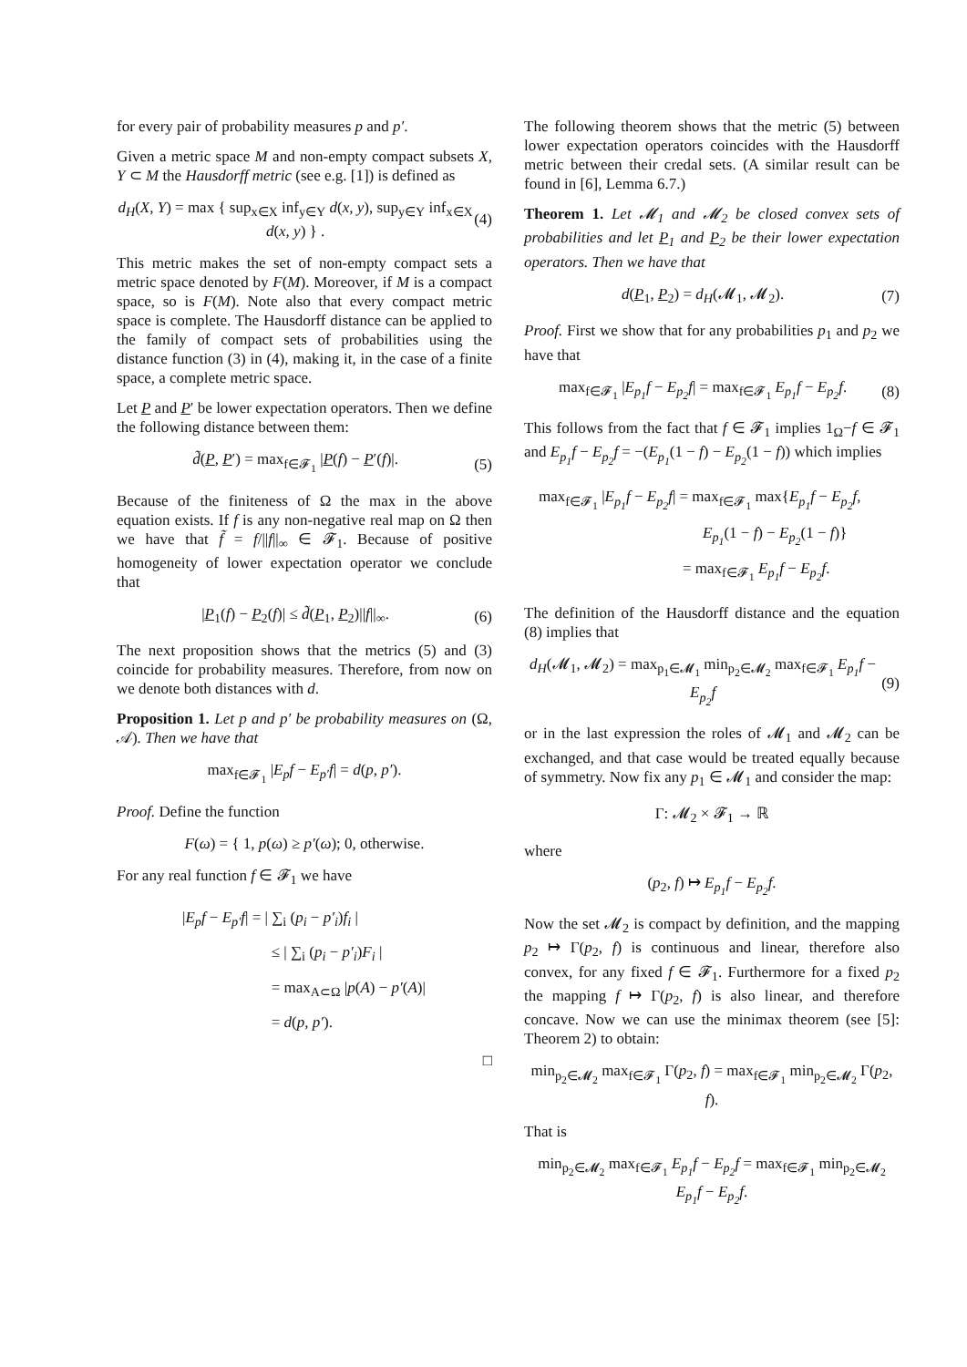for every pair of probability measures p and p′.
Given a metric space M and non-empty compact subsets X, Y ⊂ M the Hausdorff metric (see e.g. [1]) is defined as
d<sub>H</sub>(X, Y) = max { sup<sub>x∈X</sub> inf<sub>y∈Y</sub> d(x, y), sup<sub>y∈Y</sub> inf<sub>x∈X</sub> d(x, y) } . (4)
This metric makes the set of non-empty compact sets a metric space denoted by F(M). Moreover, if M is a compact space, so is F(M). Note also that every compact metric space is complete. The Hausdorff distance can be applied to the family of compact sets of probabilities using the distance function (3) in (4), making it, in the case of a finite space, a complete metric space.
Let P and P′ be lower expectation operators. Then we define the following distance between them:
d̃(P, P′) = max<sub>f∈𝓕<sub>1</sub></sub> |P(f) − P′(f)|. (5)
Because of the finiteness of Ω the max in the above equation exists. If f is any non-negative real map on Ω then we have that f̃ = f/||f||<sub>∞</sub> ∈ 𝓕<sub>1</sub>. Because of positive homogeneity of lower expectation operator we conclude that
|P<sub>1</sub>(f) − P<sub>2</sub>(f)| ≤ d̃(P<sub>1</sub>, P<sub>2</sub>)||f||<sub>∞</sub>. (6)
The next proposition shows that the metrics (5) and (3) coincide for probability measures. Therefore, from now on we denote both distances with d.
Proposition 1. Let p and p′ be probability measures on (Ω, 𝒜). Then we have that
max<sub>f∈𝓕<sub>1</sub></sub> |E<sub>p</sub>f − E<sub>p′</sub>f| = d(p, p′).
Proof. Define the function
F(ω) = { 1, p(ω) ≥ p′(ω); 0, otherwise.
For any real function f ∈ 𝓕<sub>1</sub> we have
|E<sub>p</sub>f − E<sub>p′</sub>f| = | ∑<sub>i</sub> (p<sub>i</sub> − p′<sub>i</sub>)f<sub>i</sub> |
≤ | ∑<sub>i</sub> (p<sub>i</sub> − p′<sub>i</sub>)F<sub>i</sub> |
= max<sub>A⊂Ω</sub> |p(A) − p′(A)|
= d(p, p′).
□
The following theorem shows that the metric (5) between lower expectation operators coincides with the Hausdorff metric between their credal sets. (A similar result can be found in [6], Lemma 6.7.)
Theorem 1. Let 𝓜<sub>1</sub> and 𝓜<sub>2</sub> be closed convex sets of probabilities and let P<sub>1</sub> and P<sub>2</sub> be their lower expectation operators. Then we have that
d(P<sub>1</sub>, P<sub>2</sub>) = d<sub>H</sub>(𝓜<sub>1</sub>, 𝓜<sub>2</sub>). (7)
Proof. First we show that for any probabilities p<sub>1</sub> and p<sub>2</sub> we have that
max<sub>f∈𝓕<sub>1</sub></sub> |E<sub>p<sub>1</sub></sub>f − E<sub>p<sub>2</sub></sub>f| = max<sub>f∈𝓕<sub>1</sub></sub> E<sub>p<sub>1</sub></sub>f − E<sub>p<sub>2</sub></sub>f. (8)
This follows from the fact that f ∈ 𝓕<sub>1</sub> implies 1<sub>Ω</sub>−f ∈ 𝓕<sub>1</sub> and E<sub>p<sub>1</sub></sub>f − E<sub>p<sub>2</sub></sub>f = −(E<sub>p<sub>1</sub></sub>(1 − f) − E<sub>p<sub>2</sub></sub>(1 − f)) which implies
max<sub>f∈𝓕<sub>1</sub></sub> |E<sub>p<sub>1</sub></sub>f − E<sub>p<sub>2</sub></sub>f| = max<sub>f∈𝓕<sub>1</sub></sub> max{E<sub>p<sub>1</sub></sub>f − E<sub>p<sub>2</sub></sub>f,
E<sub>p<sub>1</sub></sub>(1 − f) − E<sub>p<sub>2</sub></sub>(1 − f)}
= max<sub>f∈𝓕<sub>1</sub></sub> E<sub>p<sub>1</sub></sub>f − E<sub>p<sub>2</sub></sub>f.
The definition of the Hausdorff distance and the equation (8) implies that
d<sub>H</sub>(𝓜<sub>1</sub>, 𝓜<sub>2</sub>) = max<sub>p<sub>1</sub>∈𝓜<sub>1</sub></sub> min<sub>p<sub>2</sub>∈𝓜<sub>2</sub></sub> max<sub>f∈𝓕<sub>1</sub></sub> E<sub>p<sub>1</sub></sub>f − E<sub>p<sub>2</sub></sub>f (9)
or in the last expression the roles of 𝓜<sub>1</sub> and 𝓜<sub>2</sub> can be exchanged, and that case would be treated equally because of symmetry. Now fix any p<sub>1</sub> ∈ 𝓜<sub>1</sub> and consider the map:
Γ: 𝓜<sub>2</sub> × 𝓕<sub>1</sub> → ℝ
where
(p<sub>2</sub>, f) ↦ E<sub>p<sub>1</sub></sub>f − E<sub>p<sub>2</sub></sub>f.
Now the set 𝓜<sub>2</sub> is compact by definition, and the mapping p<sub>2</sub> ↦ Γ(p<sub>2</sub>, f) is continuous and linear, therefore also convex, for any fixed f ∈ 𝓕<sub>1</sub>. Furthermore for a fixed p<sub>2</sub> the mapping f ↦ Γ(p<sub>2</sub>, f) is also linear, and therefore concave. Now we can use the minimax theorem (see [5]: Theorem 2) to obtain:
min<sub>p<sub>2</sub>∈𝓜<sub>2</sub></sub> max<sub>f∈𝓕<sub>1</sub></sub> Γ(p<sub>2</sub>, f) = max<sub>f∈𝓕<sub>1</sub></sub> min<sub>p<sub>2</sub>∈𝓜<sub>2</sub></sub> Γ(p<sub>2</sub>, f).
That is
min<sub>p<sub>2</sub>∈𝓜<sub>2</sub></sub> max<sub>f∈𝓕<sub>1</sub></sub> E<sub>p<sub>1</sub></sub>f − E<sub>p<sub>2</sub></sub>f = max<sub>f∈𝓕<sub>1</sub></sub> min<sub>p<sub>2</sub>∈𝓜<sub>2</sub></sub> E<sub>p<sub>1</sub></sub>f − E<sub>p<sub>2</sub></sub>f.